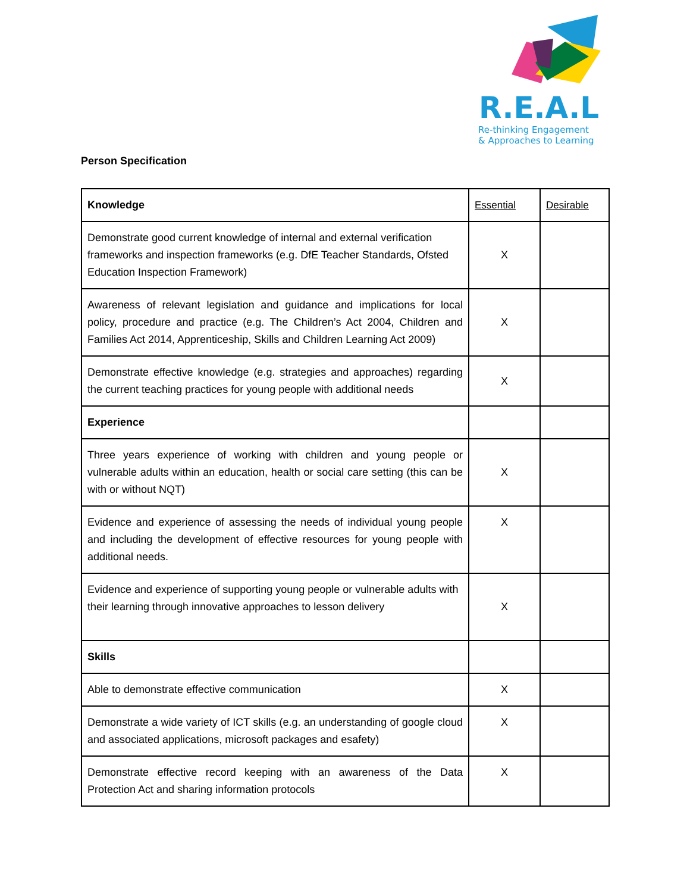R.E.A.L
Re-thinking Engagement
& Approaches to Learning
Person Specification
| Knowledge | Essential | Desirable |
| --- | --- | --- |
| Demonstrate good current knowledge of internal and external verification frameworks and inspection frameworks (e.g. DfE Teacher Standards, Ofsted Education Inspection Framework) | X | |
| Awareness of relevant legislation and guidance and implications for local policy, procedure and practice (e.g. The Children’s Act 2004, Children and Families Act 2014, Apprenticeship, Skills and Children Learning Act 2009) | X | |
| Demonstrate effective knowledge (e.g. strategies and approaches) regarding the current teaching practices for young people with additional needs | X | |
| Experience | | |
| Three years experience of working with children and young people or vulnerable adults within an education, health or social care setting (this can be with or without NQT) | X | |
| Evidence and experience of assessing the needs of individual young people and including the development of effective resources for young people with additional needs. | X | |
| Evidence and experience of supporting young people or vulnerable adults with their learning through innovative approaches to lesson delivery | X | |
| Skills | | |
| Able to demonstrate effective communication | X | |
| Demonstrate a wide variety of ICT skills (e.g. an understanding of google cloud and associated applications, microsoft packages and esafety) | X | |
| Demonstrate effective record keeping with an awareness of the Data Protection Act and sharing information protocols | X | |